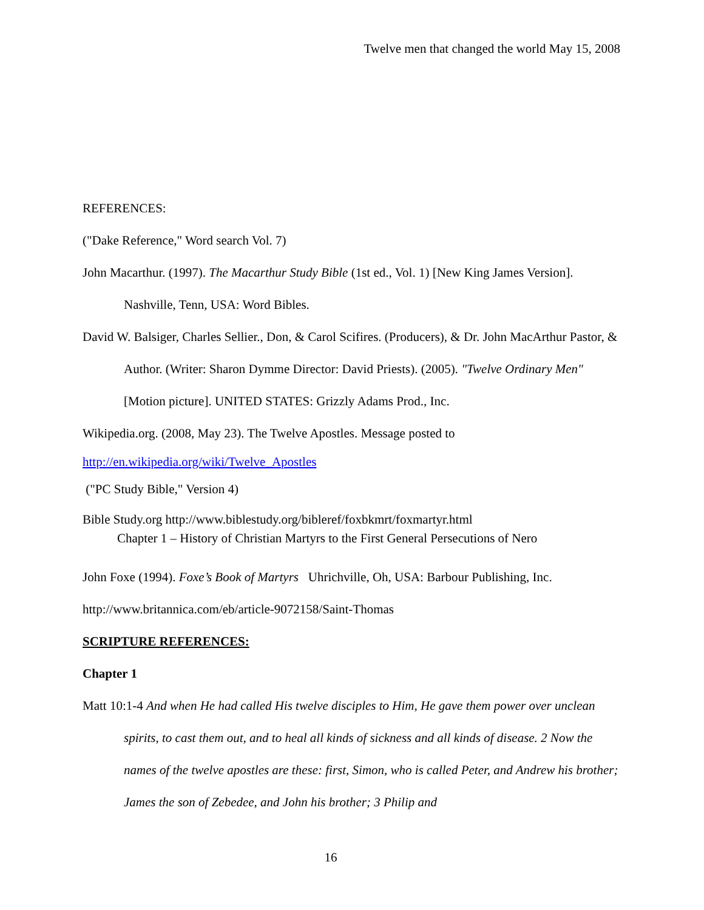Twelve men that changed the world May 15, 2008
REFERENCES:
("Dake Reference," Word search Vol. 7)
John Macarthur. (1997). The Macarthur Study Bible (1st ed., Vol. 1) [New King James Version]. Nashville, Tenn, USA: Word Bibles.
David W. Balsiger, Charles Sellier., Don, & Carol Scifires. (Producers), & Dr. John MacArthur Pastor, & Author. (Writer: Sharon Dymme Director: David Priests). (2005). "Twelve Ordinary Men" [Motion picture]. UNITED STATES: Grizzly Adams Prod., Inc.
Wikipedia.org. (2008, May 23). The Twelve Apostles. Message posted to
http://en.wikipedia.org/wiki/Twelve_Apostles
("PC Study Bible," Version 4)
Bible Study.org http://www.biblestudy.org/bibleref/foxbkmrt/foxmartyr.html
Chapter 1 – History of Christian Martyrs to the First General Persecutions of Nero
John Foxe (1994). Foxe’s Book of Martyrs Uhrichville, Oh, USA: Barbour Publishing, Inc.
http://www.britannica.com/eb/article-9072158/Saint-Thomas
SCRIPTURE REFERENCES:
Chapter 1
Matt 10:1-4 And when He had called His twelve disciples to Him, He gave them power over unclean spirits, to cast them out, and to heal all kinds of sickness and all kinds of disease. 2 Now the names of the twelve apostles are these: first, Simon, who is called Peter, and Andrew his brother; James the son of Zebedee, and John his brother; 3 Philip and
16